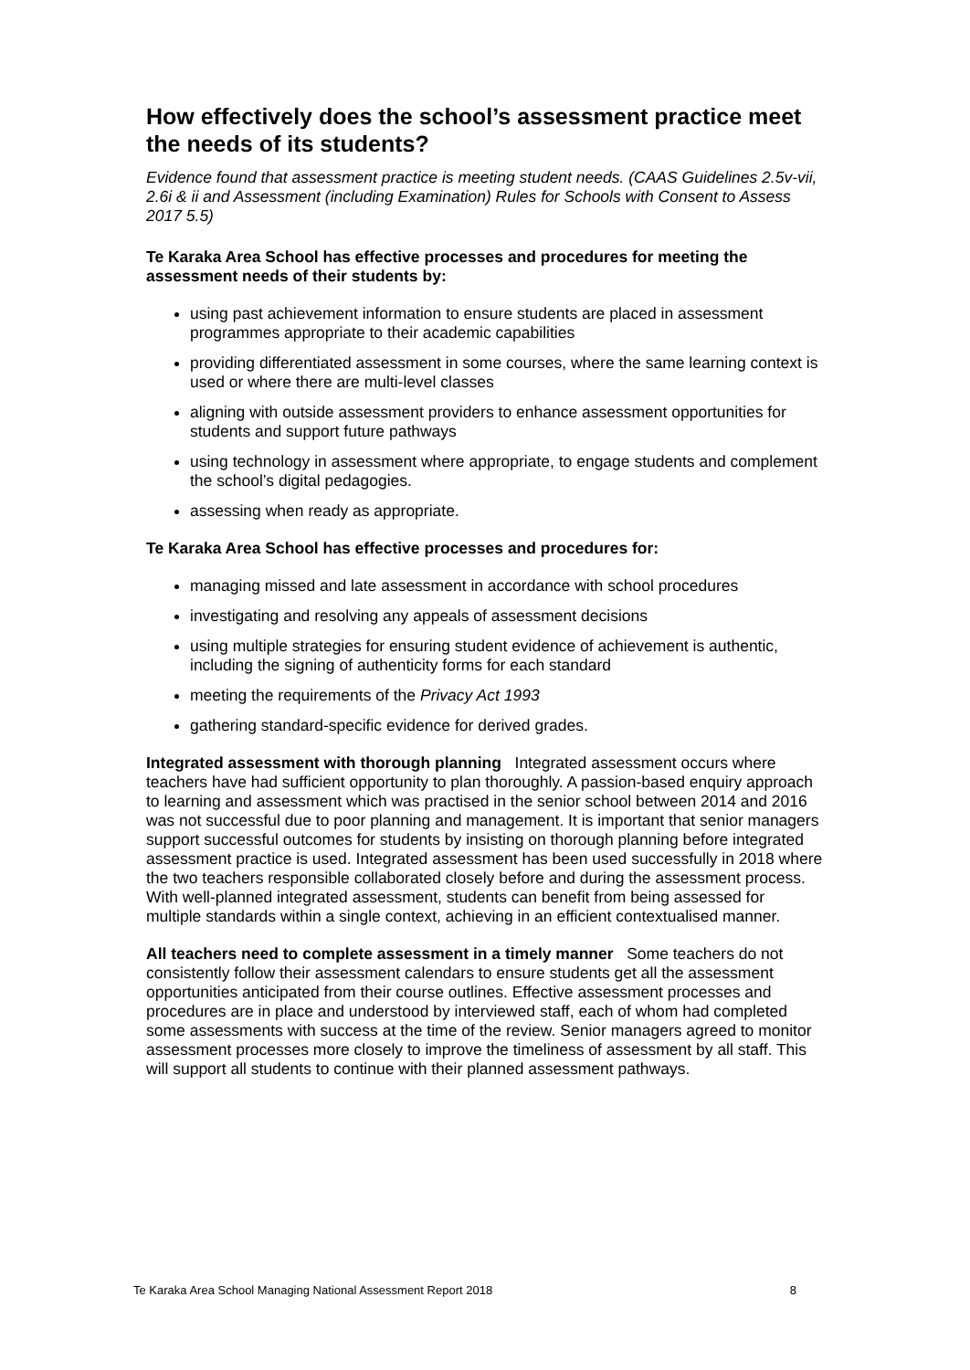How effectively does the school’s assessment practice meet the needs of its students?
Evidence found that assessment practice is meeting student needs. (CAAS Guidelines 2.5v-vii, 2.6i & ii and Assessment (including Examination) Rules for Schools with Consent to Assess 2017 5.5)
Te Karaka Area School has effective processes and procedures for meeting the assessment needs of their students by:
using past achievement information to ensure students are placed in assessment programmes appropriate to their academic capabilities
providing differentiated assessment in some courses, where the same learning context is used or where there are multi-level classes
aligning with outside assessment providers to enhance assessment opportunities for students and support future pathways
using technology in assessment where appropriate, to engage students and complement the school’s digital pedagogies.
assessing when ready as appropriate.
Te Karaka Area School has effective processes and procedures for:
managing missed and late assessment in accordance with school procedures
investigating and resolving any appeals of assessment decisions
using multiple strategies for ensuring student evidence of achievement is authentic, including the signing of authenticity forms for each standard
meeting the requirements of the Privacy Act 1993
gathering standard-specific evidence for derived grades.
Integrated assessment with thorough planning Integrated assessment occurs where teachers have had sufficient opportunity to plan thoroughly. A passion-based enquiry approach to learning and assessment which was practised in the senior school between 2014 and 2016 was not successful due to poor planning and management. It is important that senior managers support successful outcomes for students by insisting on thorough planning before integrated assessment practice is used. Integrated assessment has been used successfully in 2018 where the two teachers responsible collaborated closely before and during the assessment process. With well-planned integrated assessment, students can benefit from being assessed for multiple standards within a single context, achieving in an efficient contextualised manner.
All teachers need to complete assessment in a timely manner Some teachers do not consistently follow their assessment calendars to ensure students get all the assessment opportunities anticipated from their course outlines. Effective assessment processes and procedures are in place and understood by interviewed staff, each of whom had completed some assessments with success at the time of the review. Senior managers agreed to monitor assessment processes more closely to improve the timeliness of assessment by all staff. This will support all students to continue with their planned assessment pathways.
Te Karaka Area School Managing National Assessment Report 2018 8